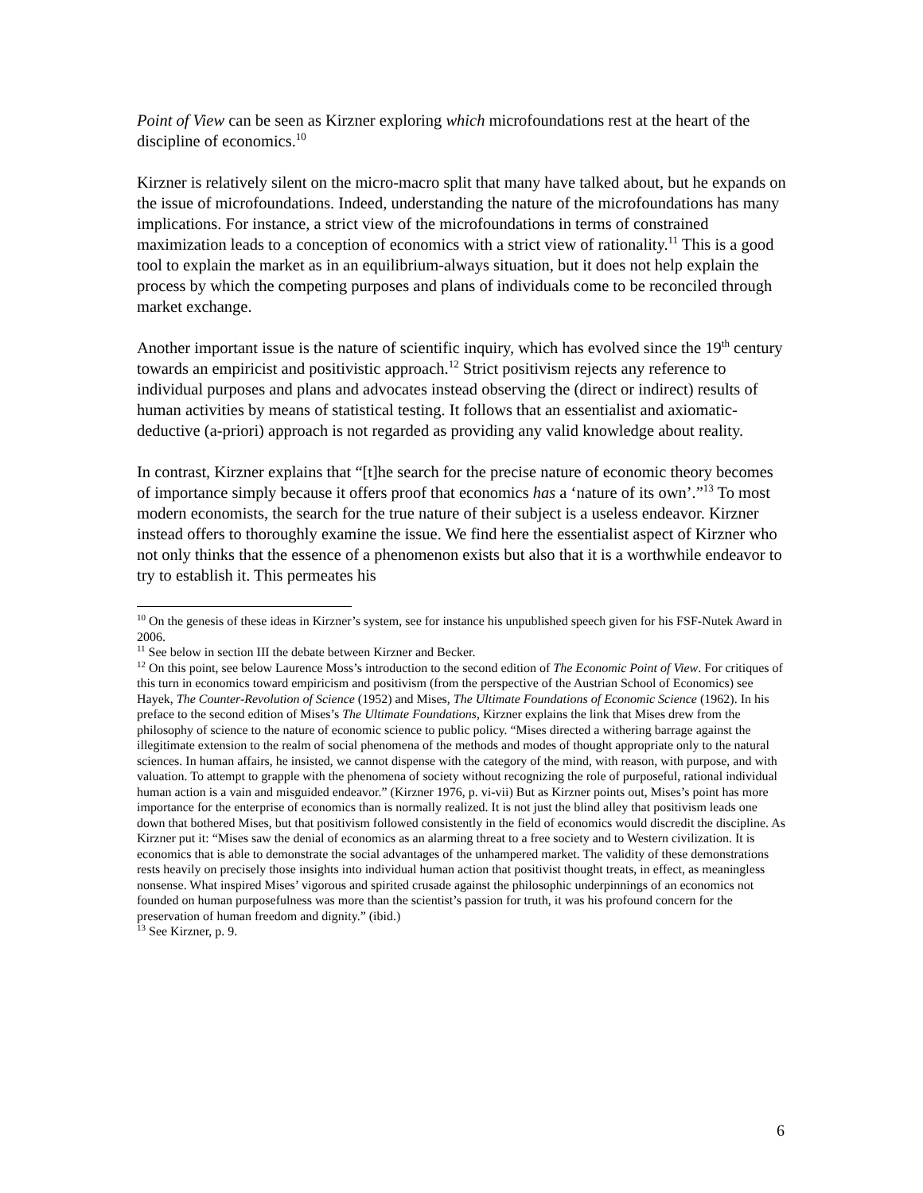Point of View can be seen as Kirzner exploring which microfoundations rest at the heart of the discipline of economics.<sup>10</sup>
Kirzner is relatively silent on the micro-macro split that many have talked about, but he expands on the issue of microfoundations. Indeed, understanding the nature of the microfoundations has many implications. For instance, a strict view of the microfoundations in terms of constrained maximization leads to a conception of economics with a strict view of rationality.<sup>11</sup> This is a good tool to explain the market as in an equilibrium-always situation, but it does not help explain the process by which the competing purposes and plans of individuals come to be reconciled through market exchange.
Another important issue is the nature of scientific inquiry, which has evolved since the 19<sup>th</sup> century towards an empiricist and positivistic approach.<sup>12</sup> Strict positivism rejects any reference to individual purposes and plans and advocates instead observing the (direct or indirect) results of human activities by means of statistical testing. It follows that an essentialist and axiomatic-deductive (a-priori) approach is not regarded as providing any valid knowledge about reality.
In contrast, Kirzner explains that “[t]he search for the precise nature of economic theory becomes of importance simply because it offers proof that economics has a ‘nature of its own’.”<sup>13</sup> To most modern economists, the search for the true nature of their subject is a useless endeavor. Kirzner instead offers to thoroughly examine the issue. We find here the essentialist aspect of Kirzner who not only thinks that the essence of a phenomenon exists but also that it is a worthwhile endeavor to try to establish it. This permeates his
<sup>10</sup> On the genesis of these ideas in Kirzner’s system, see for instance his unpublished speech given for his FSF-Nutek Award in 2006.
<sup>11</sup> See below in section III the debate between Kirzner and Becker.
<sup>12</sup> On this point, see below Laurence Moss’s introduction to the second edition of The Economic Point of View. For critiques of this turn in economics toward empiricism and positivism (from the perspective of the Austrian School of Economics) see Hayek, The Counter-Revolution of Science (1952) and Mises, The Ultimate Foundations of Economic Science (1962). In his preface to the second edition of Mises’s The Ultimate Foundations, Kirzner explains the link that Mises drew from the philosophy of science to the nature of economic science to public policy. “Mises directed a withering barrage against the illegitimate extension to the realm of social phenomena of the methods and modes of thought appropriate only to the natural sciences. In human affairs, he insisted, we cannot dispense with the category of the mind, with reason, with purpose, and with valuation. To attempt to grapple with the phenomena of society without recognizing the role of purposeful, rational individual human action is a vain and misguided endeavor.” (Kirzner 1976, p. vi-vii) But as Kirzner points out, Mises’s point has more importance for the enterprise of economics than is normally realized. It is not just the blind alley that positivism leads one down that bothered Mises, but that positivism followed consistently in the field of economics would discredit the discipline. As Kirzner put it: “Mises saw the denial of economics as an alarming threat to a free society and to Western civilization. It is economics that is able to demonstrate the social advantages of the unhampered market. The validity of these demonstrations rests heavily on precisely those insights into individual human action that positivist thought treats, in effect, as meaningless nonsense. What inspired Mises’ vigorous and spirited crusade against the philosophic underpinnings of an economics not founded on human purposefulness was more than the scientist’s passion for truth, it was his profound concern for the preservation of human freedom and dignity.” (ibid.)
<sup>13</sup> See Kirzner, p. 9.
6